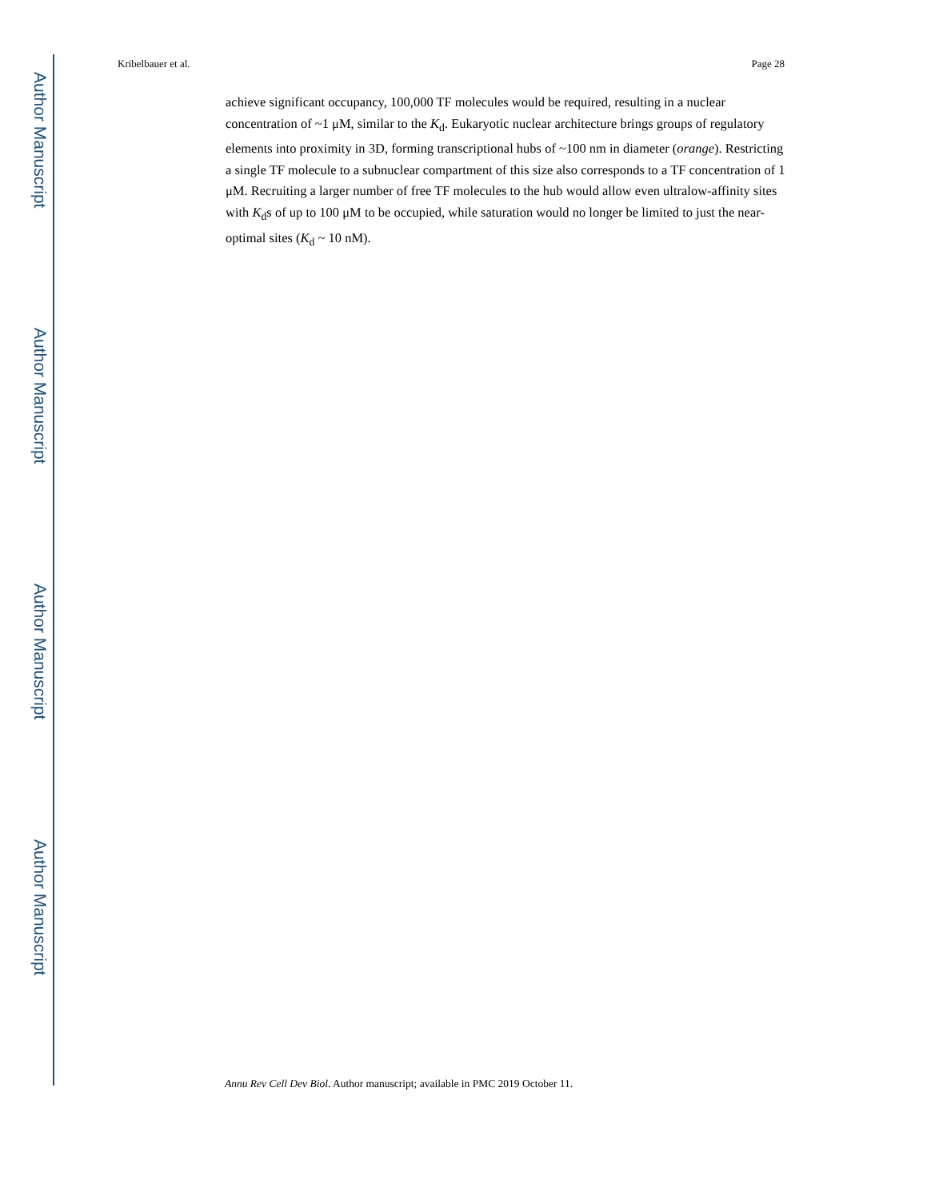Author Manuscript
Author Manuscript
Author Manuscript
Author Manuscript
Kribelbauer et al. Page 28
achieve significant occupancy, 100,000 TF molecules would be required, resulting in a nuclear concentration of ~1 μM, similar to the K<sub>d</sub>. Eukaryotic nuclear architecture brings groups of regulatory elements into proximity in 3D, forming transcriptional hubs of ~100 nm in diameter (orange). Restricting a single TF molecule to a subnuclear compartment of this size also corresponds to a TF concentration of 1 μM. Recruiting a larger number of free TF molecules to the hub would allow even ultralow-affinity sites with K<sub>d</sub>s of up to 100 μM to be occupied, while saturation would no longer be limited to just the near-optimal sites (K<sub>d</sub> ~ 10 nM).
Annu Rev Cell Dev Biol. Author manuscript; available in PMC 2019 October 11.